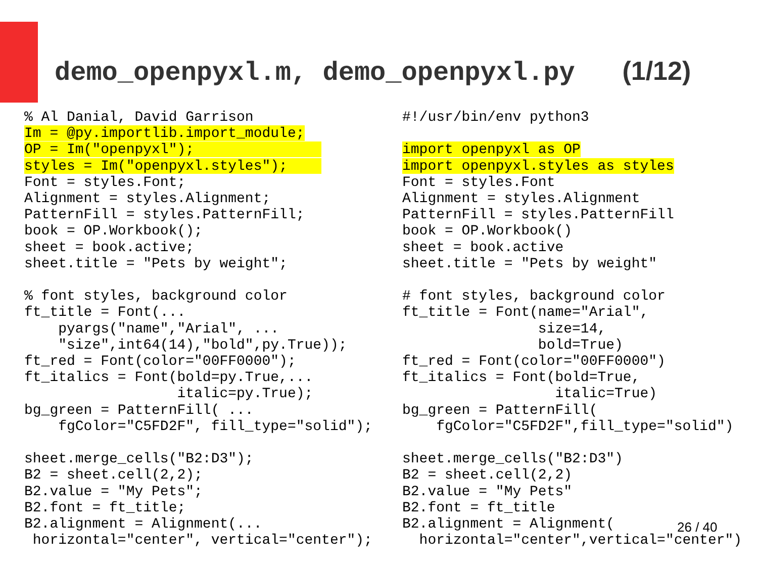demo_openpyxl.m, demo_openpyxl.py (1/12)
% Al Danial, David Garrison
Im = @py.importlib.import_module;
OP = Im("openpyxl");               
styles = Im("openpyxl.styles");    
Font = styles.Font;
Alignment = styles.Alignment;
PatternFill = styles.PatternFill;
book = OP.Workbook();
sheet = book.active;
sheet.title = "Pets by weight";

% font styles, background color
ft_title = Font(...
    pyargs("name","Arial", ...
    "size",int64(14),"bold",py.True));
ft_red = Font(color="00FF0000");
ft_italics = Font(bold=py.True,...
                  italic=py.True);
bg_green = PatternFill( ...
    fgColor="C5FD2F", fill_type="solid");

sheet.merge_cells("B2:D3");
B2 = sheet.cell(2,2);
B2.value = "My Pets";
B2.font = ft_title;
B2.alignment = Alignment(...
 horizontal="center", vertical="center");
#!/usr/bin/env python3

import openpyxl as OP
import openpyxl.styles as styles
Font = styles.Font
Alignment = styles.Alignment
PatternFill = styles.PatternFill
book = OP.Workbook()
sheet = book.active
sheet.title = "Pets by weight"

# font styles, background color
ft_title = Font(name="Arial",
                size=14,
                bold=True)
ft_red = Font(color="00FF0000")
ft_italics = Font(bold=True,
                  italic=True)
bg_green = PatternFill(
    fgColor="C5FD2F",fill_type="solid")

sheet.merge_cells("B2:D3")
B2 = sheet.cell(2,2)
B2.value = "My Pets"
B2.font = ft_title
B2.alignment = Alignment(
  horizontal="center",vertical="center")
26 / 40